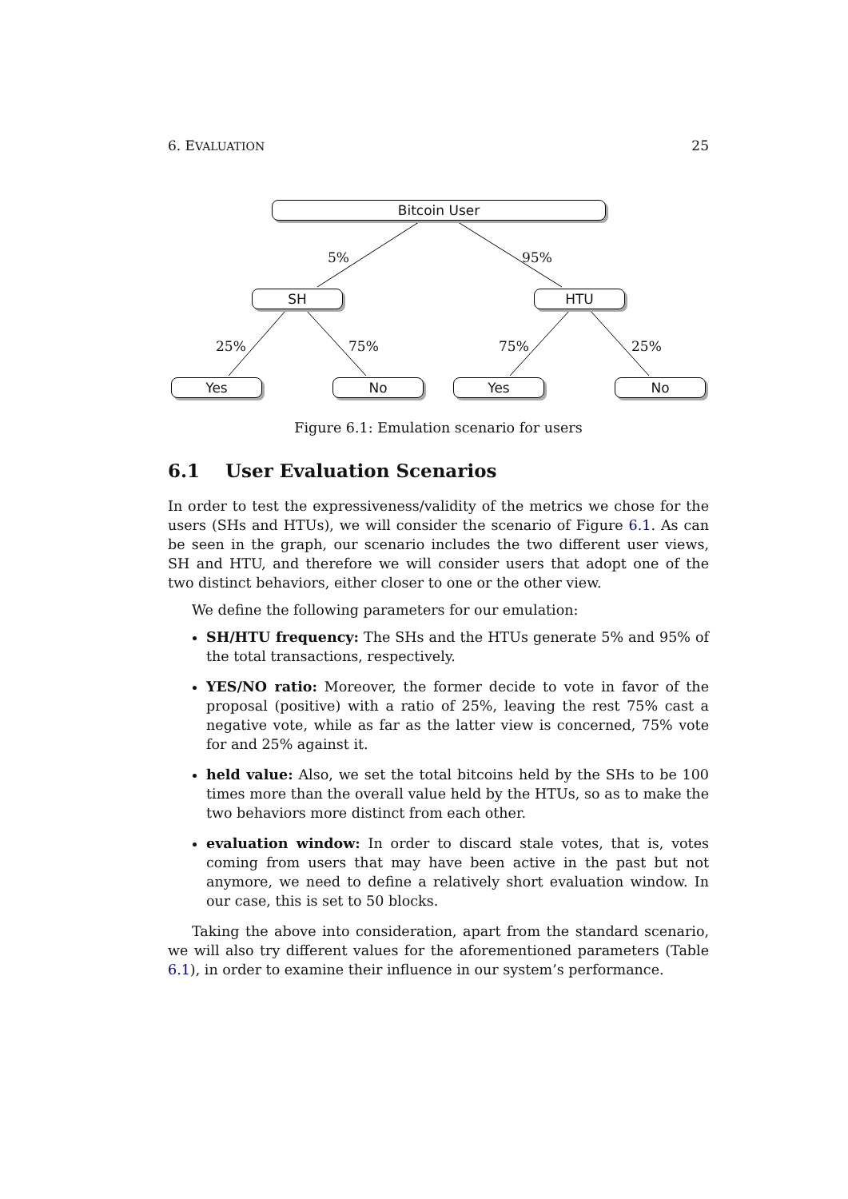6. EVALUATION 25
Bitcoin User
5% 95%
SH HTU
25% 75% 75% 25%
Yes No Yes No
Figure 6.1: Emulation scenario for users
6.1 User Evaluation Scenarios
In order to test the expressiveness/validity of the metrics we chose for the users (SHs and HTUs), we will consider the scenario of Figure 6.1. As can be seen in the graph, our scenario includes the two different user views, SH and HTU, and therefore we will consider users that adopt one of the two distinct behaviors, either closer to one or the other view.
We define the following parameters for our emulation:
SH/HTU frequency: The SHs and the HTUs generate 5% and 95% of the total transactions, respectively.
YES/NO ratio: Moreover, the former decide to vote in favor of the proposal (positive) with a ratio of 25%, leaving the rest 75% cast a negative vote, while as far as the latter view is concerned, 75% vote for and 25% against it.
held value: Also, we set the total bitcoins held by the SHs to be 100 times more than the overall value held by the HTUs, so as to make the two behaviors more distinct from each other.
evaluation window: In order to discard stale votes, that is, votes coming from users that may have been active in the past but not anymore, we need to define a relatively short evaluation window. In our case, this is set to 50 blocks.
Taking the above into consideration, apart from the standard scenario, we will also try different values for the aforementioned parameters (Table 6.1), in order to examine their influence in our system’s performance.